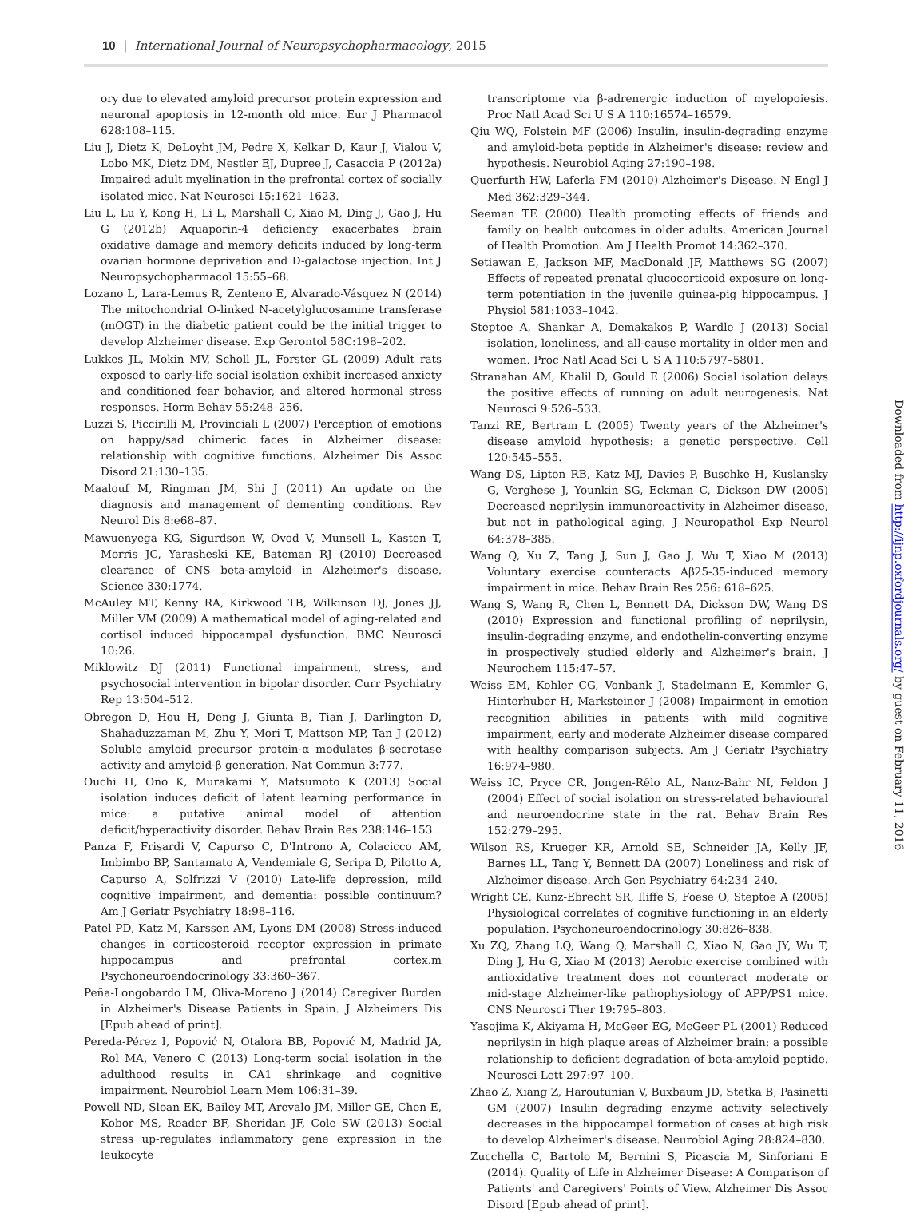10 | International Journal of Neuropsychopharmacology, 2015
ory due to elevated amyloid precursor protein expression and neuronal apoptosis in 12-month old mice. Eur J Pharmacol 628:108–115.
Liu J, Dietz K, DeLoyht JM, Pedre X, Kelkar D, Kaur J, Vialou V, Lobo MK, Dietz DM, Nestler EJ, Dupree J, Casaccia P (2012a) Impaired adult myelination in the prefrontal cortex of socially isolated mice. Nat Neurosci 15:1621–1623.
Liu L, Lu Y, Kong H, Li L, Marshall C, Xiao M, Ding J, Gao J, Hu G (2012b) Aquaporin-4 deficiency exacerbates brain oxidative damage and memory deficits induced by long-term ovarian hormone deprivation and D-galactose injection. Int J Neuropsychopharmacol 15:55–68.
Lozano L, Lara-Lemus R, Zenteno E, Alvarado-Vásquez N (2014) The mitochondrial O-linked N-acetylglucosamine transferase (mOGT) in the diabetic patient could be the initial trigger to develop Alzheimer disease. Exp Gerontol 58C:198–202.
Lukkes JL, Mokin MV, Scholl JL, Forster GL (2009) Adult rats exposed to early-life social isolation exhibit increased anxiety and conditioned fear behavior, and altered hormonal stress responses. Horm Behav 55:248–256.
Luzzi S, Piccirilli M, Provinciali L (2007) Perception of emotions on happy/sad chimeric faces in Alzheimer disease: relationship with cognitive functions. Alzheimer Dis Assoc Disord 21:130–135.
Maalouf M, Ringman JM, Shi J (2011) An update on the diagnosis and management of dementing conditions. Rev Neurol Dis 8:e68–87.
Mawuenyega KG, Sigurdson W, Ovod V, Munsell L, Kasten T, Morris JC, Yarasheski KE, Bateman RJ (2010) Decreased clearance of CNS beta-amyloid in Alzheimer's disease. Science 330:1774.
McAuley MT, Kenny RA, Kirkwood TB, Wilkinson DJ, Jones JJ, Miller VM (2009) A mathematical model of aging-related and cortisol induced hippocampal dysfunction. BMC Neurosci 10:26.
Miklowitz DJ (2011) Functional impairment, stress, and psychosocial intervention in bipolar disorder. Curr Psychiatry Rep 13:504–512.
Obregon D, Hou H, Deng J, Giunta B, Tian J, Darlington D, Shahaduzzaman M, Zhu Y, Mori T, Mattson MP, Tan J (2012) Soluble amyloid precursor protein-α modulates β-secretase activity and amyloid-β generation. Nat Commun 3:777.
Ouchi H, Ono K, Murakami Y, Matsumoto K (2013) Social isolation induces deficit of latent learning performance in mice: a putative animal model of attention deficit/hyperactivity disorder. Behav Brain Res 238:146–153.
Panza F, Frisardi V, Capurso C, D'Introno A, Colacicco AM, Imbimbo BP, Santamato A, Vendemiale G, Seripa D, Pilotto A, Capurso A, Solfrizzi V (2010) Late-life depression, mild cognitive impairment, and dementia: possible continuum? Am J Geriatr Psychiatry 18:98–116.
Patel PD, Katz M, Karssen AM, Lyons DM (2008) Stress-induced changes in corticosteroid receptor expression in primate hippocampus and prefrontal cortex.m Psychoneuroendocrinology 33:360–367.
Peña-Longobardo LM, Oliva-Moreno J (2014) Caregiver Burden in Alzheimer's Disease Patients in Spain. J Alzheimers Dis [Epub ahead of print].
Pereda-Pérez I, Popović N, Otalora BB, Popović M, Madrid JA, Rol MA, Venero C (2013) Long-term social isolation in the adulthood results in CA1 shrinkage and cognitive impairment. Neurobiol Learn Mem 106:31–39.
Powell ND, Sloan EK, Bailey MT, Arevalo JM, Miller GE, Chen E, Kobor MS, Reader BF, Sheridan JF, Cole SW (2013) Social stress up-regulates inflammatory gene expression in the leukocyte
transcriptome via β-adrenergic induction of myelopoiesis. Proc Natl Acad Sci U S A 110:16574–16579.
Qiu WQ, Folstein MF (2006) Insulin, insulin-degrading enzyme and amyloid-beta peptide in Alzheimer's disease: review and hypothesis. Neurobiol Aging 27:190–198.
Querfurth HW, Laferla FM (2010) Alzheimer's Disease. N Engl J Med 362:329–344.
Seeman TE (2000) Health promoting effects of friends and family on health outcomes in older adults. American Journal of Health Promotion. Am J Health Promot 14:362–370.
Setiawan E, Jackson MF, MacDonald JF, Matthews SG (2007) Effects of repeated prenatal glucocorticoid exposure on long-term potentiation in the juvenile guinea-pig hippocampus. J Physiol 581:1033–1042.
Steptoe A, Shankar A, Demakakos P, Wardle J (2013) Social isolation, loneliness, and all-cause mortality in older men and women. Proc Natl Acad Sci U S A 110:5797–5801.
Stranahan AM, Khalil D, Gould E (2006) Social isolation delays the positive effects of running on adult neurogenesis. Nat Neurosci 9:526–533.
Tanzi RE, Bertram L (2005) Twenty years of the Alzheimer's disease amyloid hypothesis: a genetic perspective. Cell 120:545–555.
Wang DS, Lipton RB, Katz MJ, Davies P, Buschke H, Kuslansky G, Verghese J, Younkin SG, Eckman C, Dickson DW (2005) Decreased neprilysin immunoreactivity in Alzheimer disease, but not in pathological aging. J Neuropathol Exp Neurol 64:378–385.
Wang Q, Xu Z, Tang J, Sun J, Gao J, Wu T, Xiao M (2013) Voluntary exercise counteracts Aβ25-35-induced memory impairment in mice. Behav Brain Res 256: 618–625.
Wang S, Wang R, Chen L, Bennett DA, Dickson DW, Wang DS (2010) Expression and functional profiling of neprilysin, insulin-degrading enzyme, and endothelin-converting enzyme in prospectively studied elderly and Alzheimer's brain. J Neurochem 115:47–57.
Weiss EM, Kohler CG, Vonbank J, Stadelmann E, Kemmler G, Hinterhuber H, Marksteiner J (2008) Impairment in emotion recognition abilities in patients with mild cognitive impairment, early and moderate Alzheimer disease compared with healthy comparison subjects. Am J Geriatr Psychiatry 16:974–980.
Weiss IC, Pryce CR, Jongen-Rêlo AL, Nanz-Bahr NI, Feldon J (2004) Effect of social isolation on stress-related behavioural and neuroendocrine state in the rat. Behav Brain Res 152:279–295.
Wilson RS, Krueger KR, Arnold SE, Schneider JA, Kelly JF, Barnes LL, Tang Y, Bennett DA (2007) Loneliness and risk of Alzheimer disease. Arch Gen Psychiatry 64:234–240.
Wright CE, Kunz-Ebrecht SR, Iliffe S, Foese O, Steptoe A (2005) Physiological correlates of cognitive functioning in an elderly population. Psychoneuroendocrinology 30:826–838.
Xu ZQ, Zhang LQ, Wang Q, Marshall C, Xiao N, Gao JY, Wu T, Ding J, Hu G, Xiao M (2013) Aerobic exercise combined with antioxidative treatment does not counteract moderate or mid-stage Alzheimer-like pathophysiology of APP/PS1 mice. CNS Neurosci Ther 19:795–803.
Yasojima K, Akiyama H, McGeer EG, McGeer PL (2001) Reduced neprilysin in high plaque areas of Alzheimer brain: a possible relationship to deficient degradation of beta-amyloid peptide. Neurosci Lett 297:97–100.
Zhao Z, Xiang Z, Haroutunian V, Buxbaum JD, Stetka B, Pasinetti GM (2007) Insulin degrading enzyme activity selectively decreases in the hippocampal formation of cases at high risk to develop Alzheimer's disease. Neurobiol Aging 28:824–830.
Zucchella C, Bartolo M, Bernini S, Picascia M, Sinforiani E (2014). Quality of Life in Alzheimer Disease: A Comparison of Patients' and Caregivers' Points of View. Alzheimer Dis Assoc Disord [Epub ahead of print].
Downloaded from http://ijnp.oxfordjournals.org/ by guest on February 11, 2016